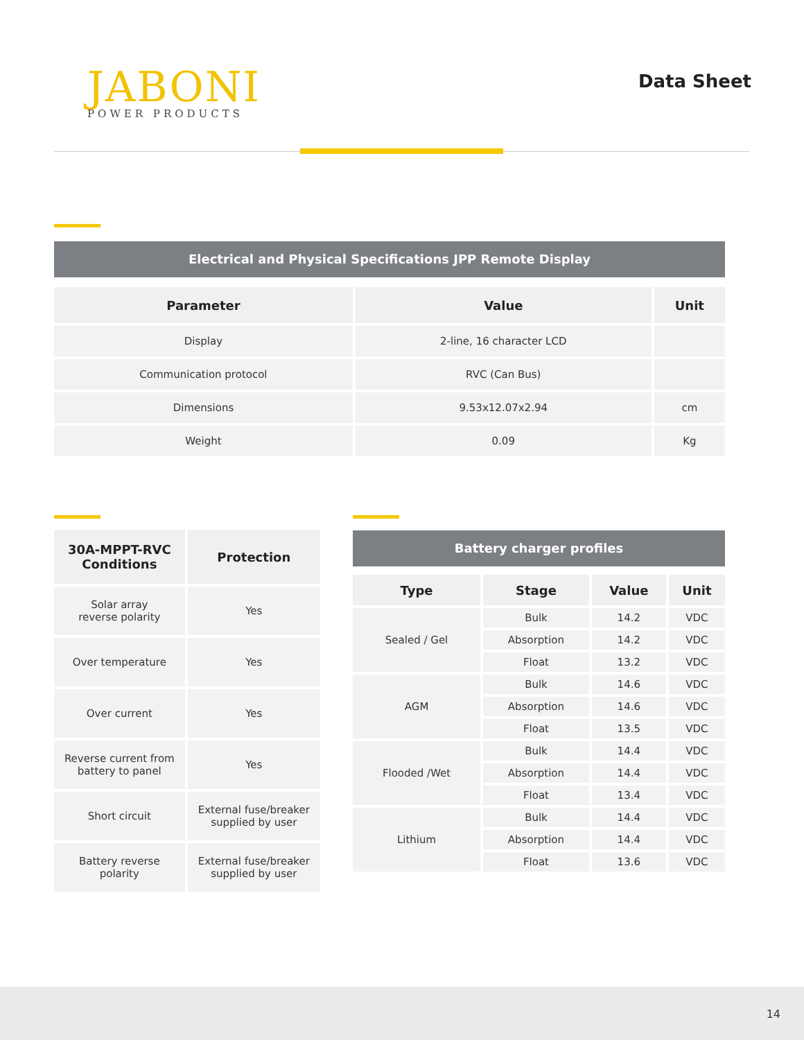JABONI
POWER PRODUCTS
Data Sheet
Electrical and Physical Specifications JPP Remote Display
| Parameter | Value | Unit |
| --- | --- | --- |
| Display | 2-line, 16 character LCD | |
| Communication protocol | RVC (Can Bus) | |
| Dimensions | 9.53x12.07x2.94 | cm |
| Weight | 0.09 | Kg |
| 30A-MPPT-RVC Conditions | Protection |
| --- | --- |
| Solar array reverse polarity | Yes |
| Over temperature | Yes |
| Over current | Yes |
| Reverse current from battery to panel | Yes |
| Short circuit | External fuse/breaker supplied by user |
| Battery reverse polarity | External fuse/breaker supplied by user |
Battery charger profiles
| Type | Stage | Value | Unit |
| --- | --- | --- | --- |
| Sealed / Gel | Bulk | 14.2 | VDC |
| | Absorption | 14.2 | VDC |
| | Float | 13.2 | VDC |
| AGM | Bulk | 14.6 | VDC |
| | Absorption | 14.6 | VDC |
| | Float | 13.5 | VDC |
| Flooded /Wet | Bulk | 14.4 | VDC |
| | Absorption | 14.4 | VDC |
| | Float | 13.4 | VDC |
| Lithium | Bulk | 14.4 | VDC |
| | Absorption | 14.4 | VDC |
| | Float | 13.6 | VDC |
14